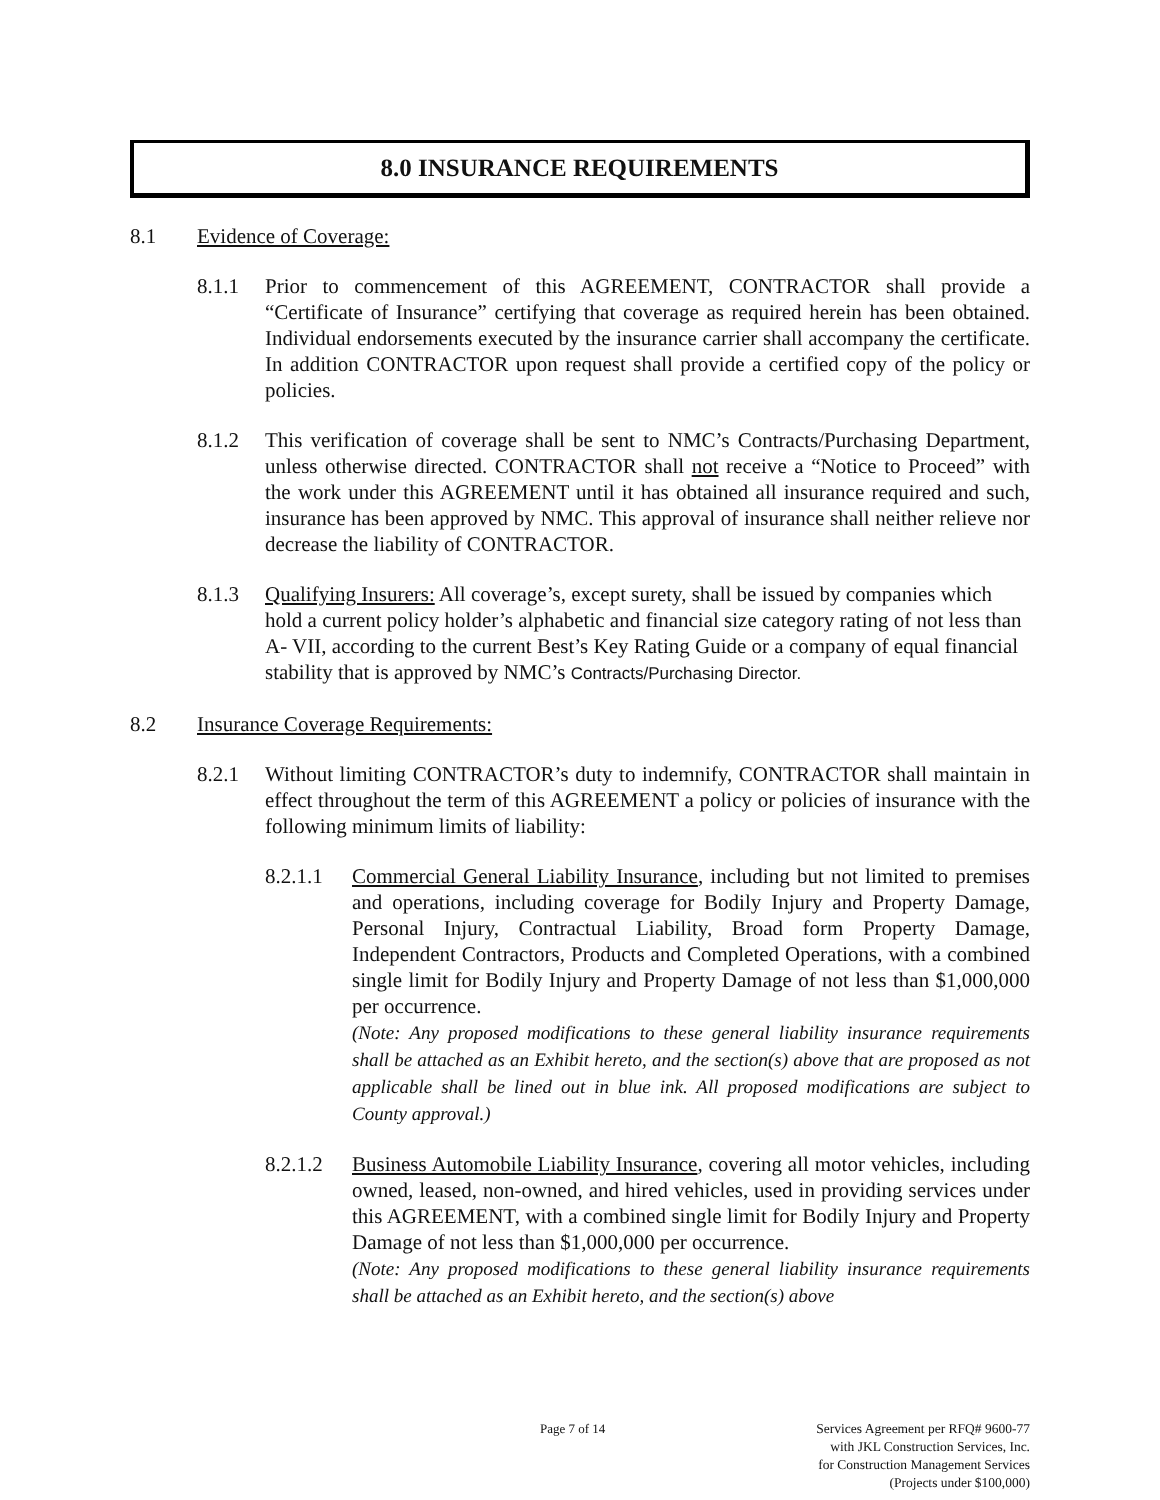8.0 INSURANCE REQUIREMENTS
8.1 Evidence of Coverage:
8.1.1 Prior to commencement of this AGREEMENT, CONTRACTOR shall provide a “Certificate of Insurance” certifying that coverage as required herein has been obtained. Individual endorsements executed by the insurance carrier shall accompany the certificate. In addition CONTRACTOR upon request shall provide a certified copy of the policy or policies.
8.1.2 This verification of coverage shall be sent to NMC’s Contracts/Purchasing Department, unless otherwise directed. CONTRACTOR shall not receive a “Notice to Proceed” with the work under this AGREEMENT until it has obtained all insurance required and such, insurance has been approved by NMC. This approval of insurance shall neither relieve nor decrease the liability of CONTRACTOR.
8.1.3 Qualifying Insurers: All coverage’s, except surety, shall be issued by companies which hold a current policy holder’s alphabetic and financial size category rating of not less than A- VII, according to the current Best’s Key Rating Guide or a company of equal financial stability that is approved by NMC’s Contracts/Purchasing Director.
8.2 Insurance Coverage Requirements:
8.2.1 Without limiting CONTRACTOR’s duty to indemnify, CONTRACTOR shall maintain in effect throughout the term of this AGREEMENT a policy or policies of insurance with the following minimum limits of liability:
8.2.1.1
Commercial General Liability Insurance, including but not limited to premises and operations, including coverage for Bodily Injury and Property Damage, Personal Injury, Contractual Liability, Broad form Property Damage, Independent Contractors, Products and Completed Operations, with a combined single limit for Bodily Injury and Property Damage of not less than $1,000,000 per occurrence.
(Note: Any proposed modifications to these general liability insurance requirements shall be attached as an Exhibit hereto, and the section(s) above that are proposed as not applicable shall be lined out in blue ink. All proposed modifications are subject to County approval.)
8.2.1.2
Business Automobile Liability Insurance, covering all motor vehicles, including owned, leased, non-owned, and hired vehicles, used in providing services under this AGREEMENT, with a combined single limit for Bodily Injury and Property Damage of not less than $1,000,000 per occurrence.
(Note: Any proposed modifications to these general liability insurance requirements shall be attached as an Exhibit hereto, and the section(s) above
Page 7 of 14
Services Agreement per RFQ# 9600-77
with JKL Construction Services, Inc.
for Construction Management Services
(Projects under $100,000)